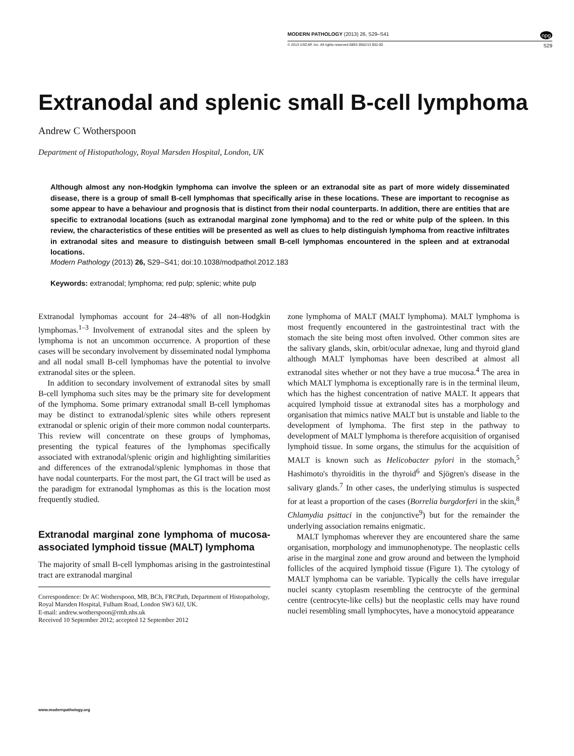MODERN PATHOLOGY (2013) 26, S29–S41 npg
© 2013 USCAP, Inc. All rights reserved 0893-3952/13 $32.00 S29
Extranodal and splenic small B-cell lymphoma
Andrew C Wotherspoon
Department of Histopathology, Royal Marsden Hospital, London, UK
Although almost any non-Hodgkin lymphoma can involve the spleen or an extranodal site as part of more widely disseminated disease, there is a group of small B-cell lymphomas that specifically arise in these locations. These are important to recognise as some appear to have a behaviour and prognosis that is distinct from their nodal counterparts. In addition, there are entities that are specific to extranodal locations (such as extranodal marginal zone lymphoma) and to the red or white pulp of the spleen. In this review, the characteristics of these entities will be presented as well as clues to help distinguish lymphoma from reactive infiltrates in extranodal sites and measure to distinguish between small B-cell lymphomas encountered in the spleen and at extranodal locations.
Modern Pathology (2013) 26, S29–S41; doi:10.1038/modpathol.2012.183
Keywords: extranodal; lymphoma; red pulp; splenic; white pulp
Extranodal lymphomas account for 24–48% of all non-Hodgkin lymphomas.<sup>1–3</sup> Involvement of extranodal sites and the spleen by lymphoma is not an uncommon occurrence. A proportion of these cases will be secondary involvement by disseminated nodal lymphoma and all nodal small B-cell lymphomas have the potential to involve extranodal sites or the spleen.
In addition to secondary involvement of extranodal sites by small B-cell lymphoma such sites may be the primary site for development of the lymphoma. Some primary extranodal small B-cell lymphomas may be distinct to extranodal/splenic sites while others represent extranodal or splenic origin of their more common nodal counterparts. This review will concentrate on these groups of lymphomas, presenting the typical features of the lymphomas specifically associated with extranodal/splenic origin and highlighting similarities and differences of the extranodal/splenic lymphomas in those that have nodal counterparts. For the most part, the GI tract will be used as the paradigm for extranodal lymphomas as this is the location most frequently studied.
Extranodal marginal zone lymphoma of mucosa-associated lymphoid tissue (MALT) lymphoma
The majority of small B-cell lymphomas arising in the gastrointestinal tract are extranodal marginal
Correspondence: Dr AC Wotherspoon, MB, BCh, FRCPath, Department of Histopathology, Royal Marsden Hospital, Fulham Road, London SW3 6JJ, UK.
E-mail: andrew.wotherspoon@rmh.nhs.uk
Received 10 September 2012; accepted 12 September 2012
zone lymphoma of MALT (MALT lymphoma). MALT lymphoma is most frequently encountered in the gastrointestinal tract with the stomach the site being most often involved. Other common sites are the salivary glands, skin, orbit/ocular adnexae, lung and thyroid gland although MALT lymphomas have been described at almost all extranodal sites whether or not they have a true mucosa.<sup>4</sup> The area in which MALT lymphoma is exceptionally rare is in the terminal ileum, which has the highest concentration of native MALT. It appears that acquired lymphoid tissue at extranodal sites has a morphology and organisation that mimics native MALT but is unstable and liable to the development of lymphoma. The first step in the pathway to development of MALT lymphoma is therefore acquisition of organised lymphoid tissue. In some organs, the stimulus for the acquisition of MALT is known such as Helicobacter pylori in the stomach,<sup>5</sup> Hashimoto's thyroiditis in the thyroid<sup>6</sup> and Sjögren's disease in the salivary glands.<sup>7</sup> In other cases, the underlying stimulus is suspected for at least a proportion of the cases (Borrelia burgdorferi in the skin,<sup>8</sup> Chlamydia psittaci in the conjunctive<sup>9</sup>) but for the remainder the underlying association remains enigmatic.
MALT lymphomas wherever they are encountered share the same organisation, morphology and immunophenotype. The neoplastic cells arise in the marginal zone and grow around and between the lymphoid follicles of the acquired lymphoid tissue (Figure 1). The cytology of MALT lymphoma can be variable. Typically the cells have irregular nuclei scanty cytoplasm resembling the centrocyte of the germinal centre (centrocyte-like cells) but the neoplastic cells may have round nuclei resembling small lymphocytes, have a monocytoid appearance
www.modernpathology.org